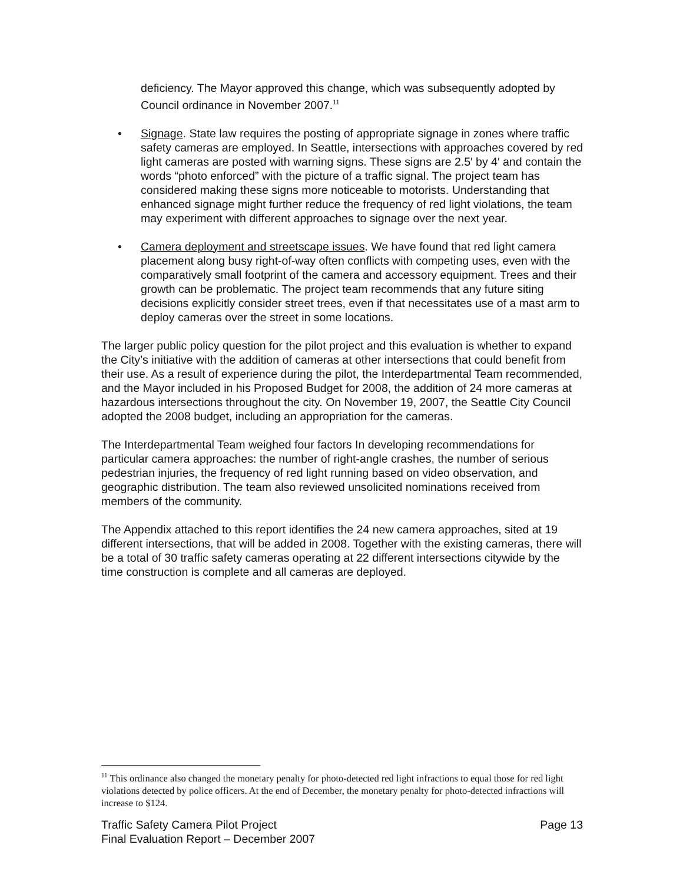deficiency. The Mayor approved this change, which was subsequently adopted by Council ordinance in November 2007.<sup>11</sup>
• Signage. State law requires the posting of appropriate signage in zones where traffic safety cameras are employed. In Seattle, intersections with approaches covered by red light cameras are posted with warning signs. These signs are 2.5′ by 4′ and contain the words “photo enforced” with the picture of a traffic signal. The project team has considered making these signs more noticeable to motorists. Understanding that enhanced signage might further reduce the frequency of red light violations, the team may experiment with different approaches to signage over the next year.
• Camera deployment and streetscape issues. We have found that red light camera placement along busy right-of-way often conflicts with competing uses, even with the comparatively small footprint of the camera and accessory equipment. Trees and their growth can be problematic. The project team recommends that any future siting decisions explicitly consider street trees, even if that necessitates use of a mast arm to deploy cameras over the street in some locations.
The larger public policy question for the pilot project and this evaluation is whether to expand the City’s initiative with the addition of cameras at other intersections that could benefit from their use. As a result of experience during the pilot, the Interdepartmental Team recommended, and the Mayor included in his Proposed Budget for 2008, the addition of 24 more cameras at hazardous intersections throughout the city. On November 19, 2007, the Seattle City Council adopted the 2008 budget, including an appropriation for the cameras.
The Interdepartmental Team weighed four factors In developing recommendations for particular camera approaches: the number of right-angle crashes, the number of serious pedestrian injuries, the frequency of red light running based on video observation, and geographic distribution. The team also reviewed unsolicited nominations received from members of the community.
The Appendix attached to this report identifies the 24 new camera approaches, sited at 19 different intersections, that will be added in 2008. Together with the existing cameras, there will be a total of 30 traffic safety cameras operating at 22 different intersections citywide by the time construction is complete and all cameras are deployed.
<sup>11</sup> This ordinance also changed the monetary penalty for photo-detected red light infractions to equal those for red light violations detected by police officers. At the end of December, the monetary penalty for photo-detected infractions will increase to $124.
Traffic Safety Camera Pilot Project
Final Evaluation Report – December 2007
Page 13